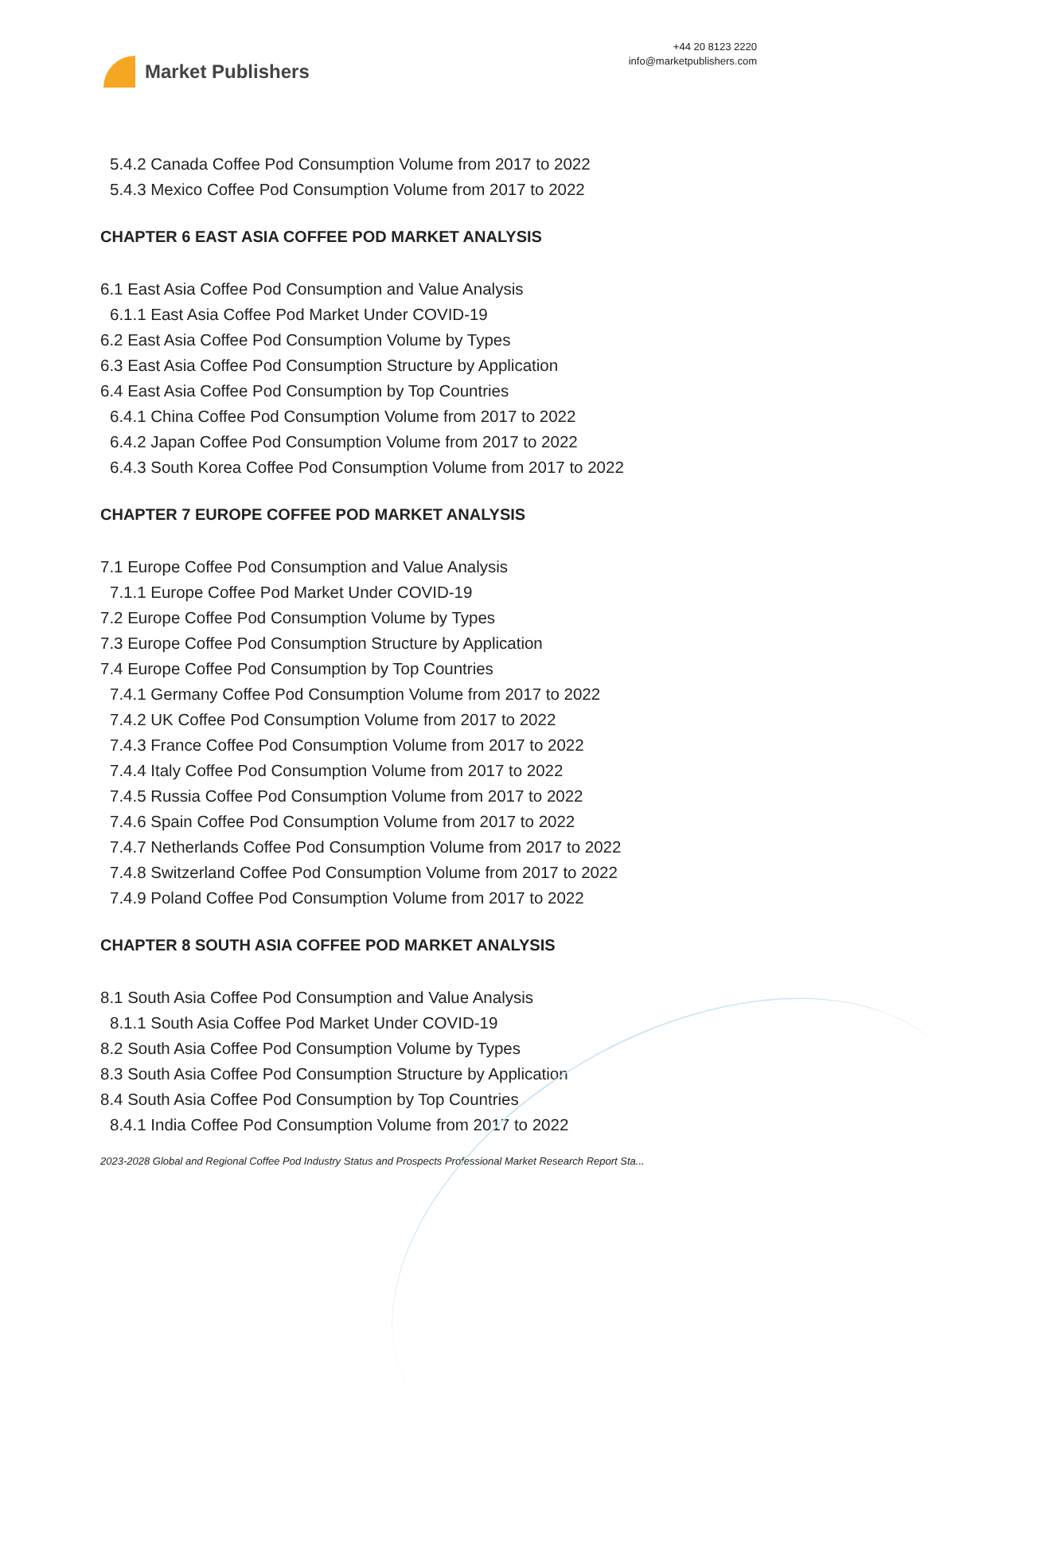Market Publishers
+44 20 8123 2220
info@marketpublishers.com
5.4.2 Canada Coffee Pod Consumption Volume from 2017 to 2022
5.4.3 Mexico Coffee Pod Consumption Volume from 2017 to 2022
CHAPTER 6 EAST ASIA COFFEE POD MARKET ANALYSIS
6.1 East Asia Coffee Pod Consumption and Value Analysis
6.1.1 East Asia Coffee Pod Market Under COVID-19
6.2 East Asia Coffee Pod Consumption Volume by Types
6.3 East Asia Coffee Pod Consumption Structure by Application
6.4 East Asia Coffee Pod Consumption by Top Countries
6.4.1 China Coffee Pod Consumption Volume from 2017 to 2022
6.4.2 Japan Coffee Pod Consumption Volume from 2017 to 2022
6.4.3 South Korea Coffee Pod Consumption Volume from 2017 to 2022
CHAPTER 7 EUROPE COFFEE POD MARKET ANALYSIS
7.1 Europe Coffee Pod Consumption and Value Analysis
7.1.1 Europe Coffee Pod Market Under COVID-19
7.2 Europe Coffee Pod Consumption Volume by Types
7.3 Europe Coffee Pod Consumption Structure by Application
7.4 Europe Coffee Pod Consumption by Top Countries
7.4.1 Germany Coffee Pod Consumption Volume from 2017 to 2022
7.4.2 UK Coffee Pod Consumption Volume from 2017 to 2022
7.4.3 France Coffee Pod Consumption Volume from 2017 to 2022
7.4.4 Italy Coffee Pod Consumption Volume from 2017 to 2022
7.4.5 Russia Coffee Pod Consumption Volume from 2017 to 2022
7.4.6 Spain Coffee Pod Consumption Volume from 2017 to 2022
7.4.7 Netherlands Coffee Pod Consumption Volume from 2017 to 2022
7.4.8 Switzerland Coffee Pod Consumption Volume from 2017 to 2022
7.4.9 Poland Coffee Pod Consumption Volume from 2017 to 2022
CHAPTER 8 SOUTH ASIA COFFEE POD MARKET ANALYSIS
8.1 South Asia Coffee Pod Consumption and Value Analysis
8.1.1 South Asia Coffee Pod Market Under COVID-19
8.2 South Asia Coffee Pod Consumption Volume by Types
8.3 South Asia Coffee Pod Consumption Structure by Application
8.4 South Asia Coffee Pod Consumption by Top Countries
8.4.1 India Coffee Pod Consumption Volume from 2017 to 2022
2023-2028 Global and Regional Coffee Pod Industry Status and Prospects Professional Market Research Report Sta...